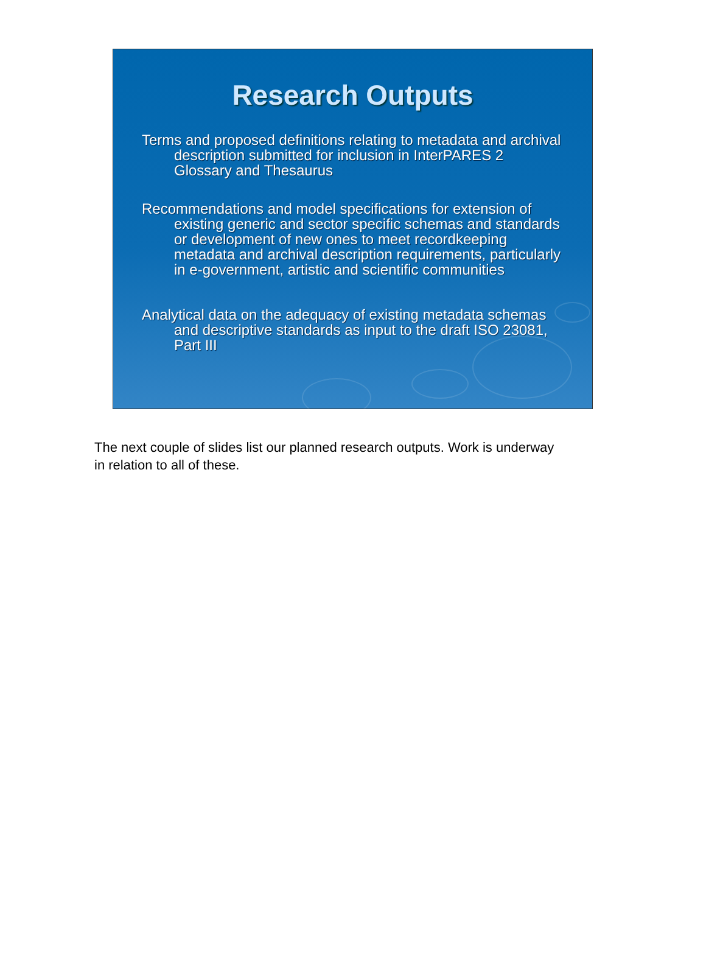Research Outputs
Terms and proposed definitions relating to metadata and archival description submitted for inclusion in InterPARES 2 Glossary and Thesaurus
Recommendations and model specifications for extension of existing generic and sector specific schemas and standards or development of new ones to meet recordkeeping metadata and archival description requirements, particularly in e-government, artistic and scientific communities
Analytical data on the adequacy of existing metadata schemas and descriptive standards as input to the draft ISO 23081, Part III
The next couple of slides list our planned research outputs. Work is underway in relation to all of these.